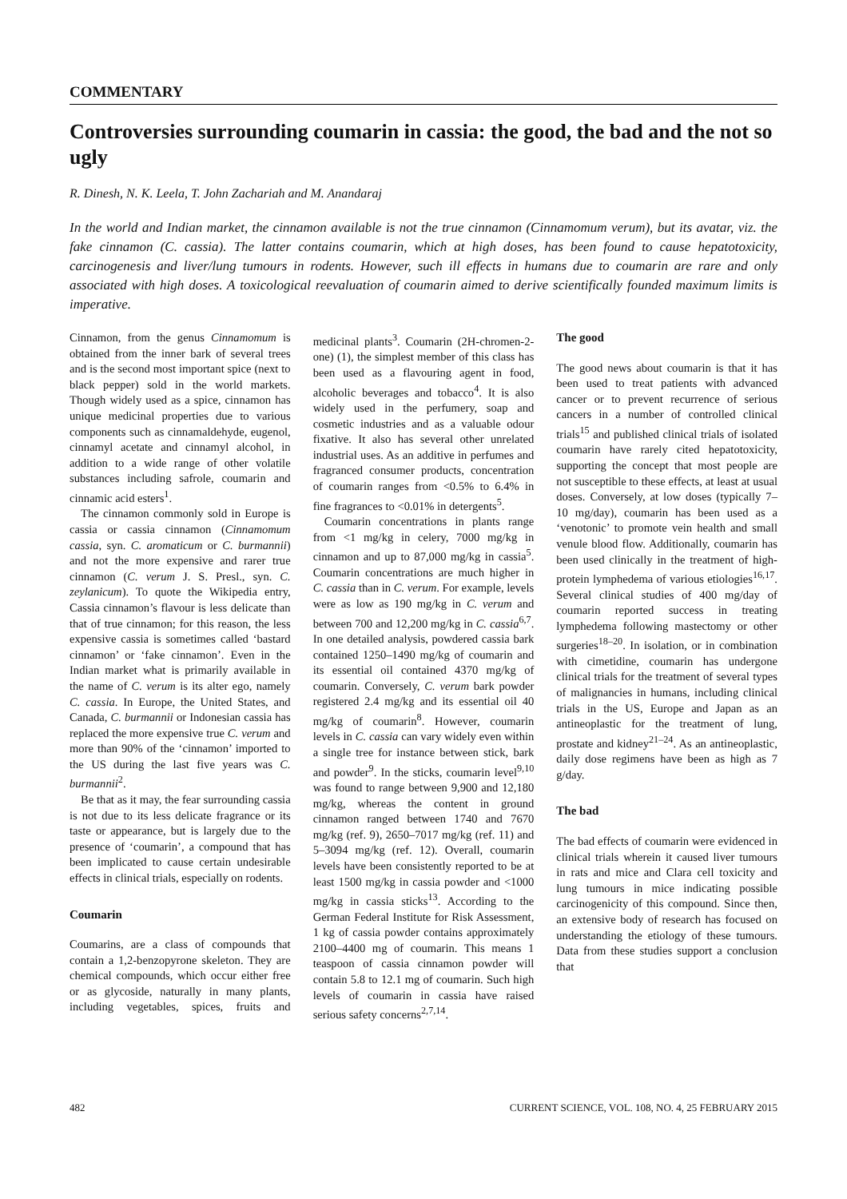COMMENTARY
Controversies surrounding coumarin in cassia: the good, the bad and the not so ugly
R. Dinesh, N. K. Leela, T. John Zachariah and M. Anandaraj
In the world and Indian market, the cinnamon available is not the true cinnamon (Cinnamomum verum), but its avatar, viz. the fake cinnamon (C. cassia). The latter contains coumarin, which at high doses, has been found to cause hepatotoxicity, carcinogenesis and liver/lung tumours in rodents. However, such ill effects in humans due to coumarin are rare and only associated with high doses. A toxicological reevaluation of coumarin aimed to derive scientifically founded maximum limits is imperative.
Cinnamon, from the genus Cinnamomum is obtained from the inner bark of several trees and is the second most important spice (next to black pepper) sold in the world markets. Though widely used as a spice, cinnamon has unique medicinal properties due to various components such as cinnamaldehyde, eugenol, cinnamyl acetate and cinnamyl alcohol, in addition to a wide range of other volatile substances including safrole, coumarin and cinnamic acid esters<sup>1</sup>.
The cinnamon commonly sold in Europe is cassia or cassia cinnamon (Cinnamomum cassia, syn. C. aromaticum or C. burmannii) and not the more expensive and rarer true cinnamon (C. verum J. S. Presl., syn. C. zeylanicum). To quote the Wikipedia entry, Cassia cinnamon’s flavour is less delicate than that of true cinnamon; for this reason, the less expensive cassia is sometimes called ‘bastard cinnamon’ or ‘fake cinnamon’. Even in the Indian market what is primarily available in the name of C. verum is its alter ego, namely C. cassia. In Europe, the United States, and Canada, C. burmannii or Indonesian cassia has replaced the more expensive true C. verum and more than 90% of the ‘cinnamon’ imported to the US during the last five years was C. burmannii<sup>2</sup>.
Be that as it may, the fear surrounding cassia is not due to its less delicate fragrance or its taste or appearance, but is largely due to the presence of ‘coumarin’, a compound that has been implicated to cause certain undesirable effects in clinical trials, especially on rodents.
Coumarin
Coumarins, are a class of compounds that contain a 1,2-benzopyrone skeleton. They are chemical compounds, which occur either free or as glycoside, naturally in many plants, including vegetables, spices, fruits and medicinal plants<sup>3</sup>. Coumarin (2H-chromen-2-one) (1), the simplest member of this class has been used as a flavouring agent in food, alcoholic beverages and tobacco<sup>4</sup>. It is also widely used in the perfumery, soap and cosmetic industries and as a valuable odour fixative. It also has several other unrelated industrial uses. As an additive in perfumes and fragranced consumer products, concentration of coumarin ranges from <0.5% to 6.4% in fine fragrances to <0.01% in detergents<sup>5</sup>.
Coumarin concentrations in plants range from <1 mg/kg in celery, 7000 mg/kg in cinnamon and up to 87,000 mg/kg in cassia<sup>5</sup>. Coumarin concentrations are much higher in C. cassia than in C. verum. For example, levels were as low as 190 mg/kg in C. verum and between 700 and 12,200 mg/kg in C. cassia<sup>6,7</sup>. In one detailed analysis, powdered cassia bark contained 1250–1490 mg/kg of coumarin and its essential oil contained 4370 mg/kg of coumarin. Conversely, C. verum bark powder registered 2.4 mg/kg and its essential oil 40 mg/kg of coumarin<sup>8</sup>. However, coumarin levels in C. cassia can vary widely even within a single tree for instance between stick, bark and powder<sup>9</sup>. In the sticks, coumarin level<sup>9,10</sup> was found to range between 9,900 and 12,180 mg/kg, whereas the content in ground cinnamon ranged between 1740 and 7670 mg/kg (ref. 9), 2650–7017 mg/kg (ref. 11) and 5–3094 mg/kg (ref. 12). Overall, coumarin levels have been consistently reported to be at least 1500 mg/kg in cassia powder and <1000 mg/kg in cassia sticks<sup>13</sup>. According to the German Federal Institute for Risk Assessment, 1 kg of cassia powder contains approximately 2100–4400 mg of coumarin. This means 1 teaspoon of cassia cinnamon powder will contain 5.8 to 12.1 mg of coumarin. Such high levels of coumarin in cassia have raised serious safety concerns<sup>2,7,14</sup>.
The good
The good news about coumarin is that it has been used to treat patients with advanced cancer or to prevent recurrence of serious cancers in a number of controlled clinical trials<sup>15</sup> and published clinical trials of isolated coumarin have rarely cited hepatotoxicity, supporting the concept that most people are not susceptible to these effects, at least at usual doses. Conversely, at low doses (typically 7–10 mg/day), coumarin has been used as a ‘venotonic’ to promote vein health and small venule blood flow. Additionally, coumarin has been used clinically in the treatment of high-protein lymphedema of various etiologies<sup>16,17</sup>. Several clinical studies of 400 mg/day of coumarin reported success in treating lymphedema following mastectomy or other surgeries<sup>18–20</sup>. In isolation, or in combination with cimetidine, coumarin has undergone clinical trials for the treatment of several types of malignancies in humans, including clinical trials in the US, Europe and Japan as an antineoplastic for the treatment of lung, prostate and kidney<sup>21–24</sup>. As an antineoplastic, daily dose regimens have been as high as 7 g/day.
The bad
The bad effects of coumarin were evidenced in clinical trials wherein it caused liver tumours in rats and mice and Clara cell toxicity and lung tumours in mice indicating possible carcinogenicity of this compound. Since then, an extensive body of research has focused on understanding the etiology of these tumours. Data from these studies support a conclusion that
482 CURRENT SCIENCE, VOL. 108, NO. 4, 25 FEBRUARY 2015